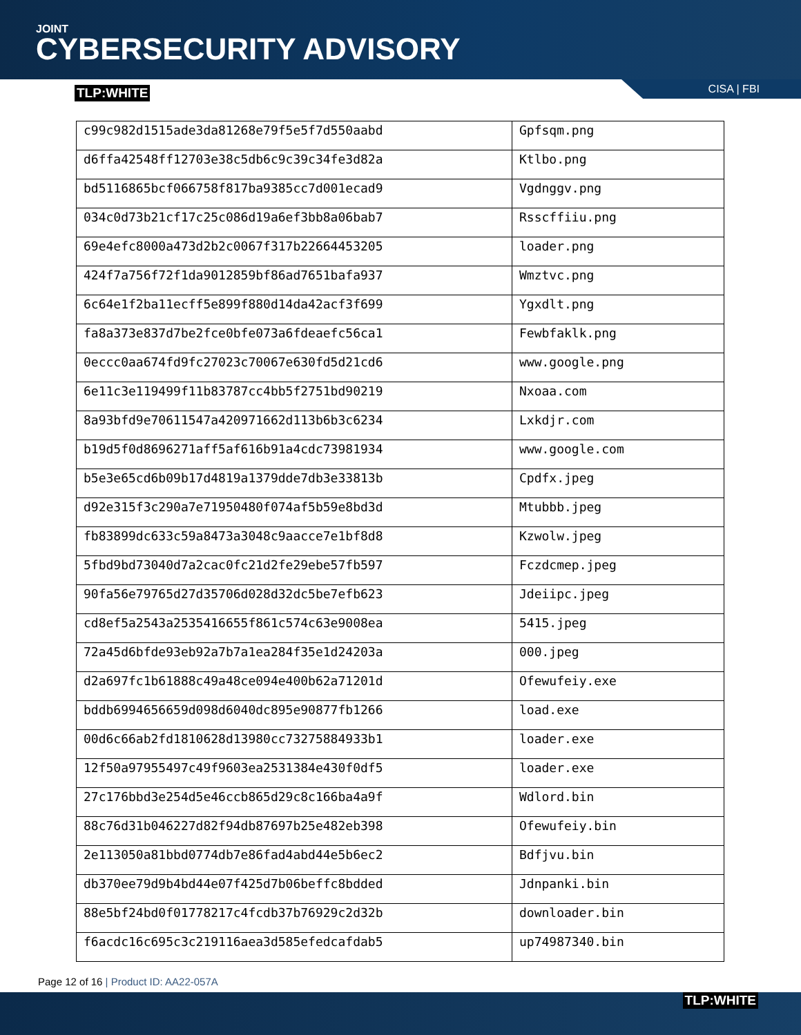JOINT
CYBERSECURITY ADVISORY
TLP:WHITE
CISA | FBI
| c99c982d1515ade3da81268e79f5e5f7d550aabd | Gpfsqm.png |
| d6ffa42548ff12703e38c5db6c9c39c34fe3d82a | Ktlbo.png |
| bd5116865bcf066758f817ba9385cc7d001ecad9 | Vgdnggv.png |
| 034c0d73b21cf17c25c086d19a6ef3bb8a06bab7 | Rsscffiiu.png |
| 69e4efc8000a473d2b2c0067f317b22664453205 | loader.png |
| 424f7a756f72f1da9012859bf86ad7651bafa937 | Wmztvc.png |
| 6c64e1f2ba11ecff5e899f880d14da42acf3f699 | Ygxdlt.png |
| fa8a373e837d7be2fce0bfe073a6fdeaefc56ca1 | Fewbfaklk.png |
| 0eccc0aa674fd9fc27023c70067e630fd5d21cd6 | www.google.png |
| 6e11c3e119499f11b83787cc4bb5f2751bd90219 | Nxoaa.com |
| 8a93bfd9e70611547a420971662d113b6b3c6234 | Lxkdjr.com |
| b19d5f0d8696271aff5af616b91a4cdc73981934 | www.google.com |
| b5e3e65cd6b09b17d4819a1379dde7db3e33813b | Cpdfx.jpeg |
| d92e315f3c290a7e71950480f074af5b59e8bd3d | Mtubbb.jpeg |
| fb83899dc633c59a8473a3048c9aacce7e1bf8d8 | Kzwolw.jpeg |
| 5fbd9bd73040d7a2cac0fc21d2fe29ebe57fb597 | Fczdcmep.jpeg |
| 90fa56e79765d27d35706d028d32dc5be7efb623 | Jdeiipc.jpeg |
| cd8ef5a2543a2535416655f861c574c63e9008ea | 5415.jpeg |
| 72a45d6bfde93eb92a7b7a1ea284f35e1d24203a | 000.jpeg |
| d2a697fc1b61888c49a48ce094e400b62a71201d | Ofewufeiy.exe |
| bddb6994656659d098d6040dc895e90877fb1266 | load.exe |
| 00d6c66ab2fd1810628d13980cc73275884933b1 | loader.exe |
| 12f50a97955497c49f9603ea2531384e430f0df5 | loader.exe |
| 27c176bbd3e254d5e46ccb865d29c8c166ba4a9f | Wdlord.bin |
| 88c76d31b046227d82f94db87697b25e482eb398 | Ofewufeiy.bin |
| 2e113050a81bbd0774db7e86fad4abd44e5b6ec2 | Bdfjvu.bin |
| db370ee79d9b4bd44e07f425d7b06beffc8bdded | Jdnpanki.bin |
| 88e5bf24bd0f01778217c4fcdb37b76929c2d32b | downloader.bin |
| f6acdc16c695c3c219116aea3d585efedcafdab5 | up74987340.bin |
Page 12 of 16 | Product ID: AA22-057A
TLP:WHITE